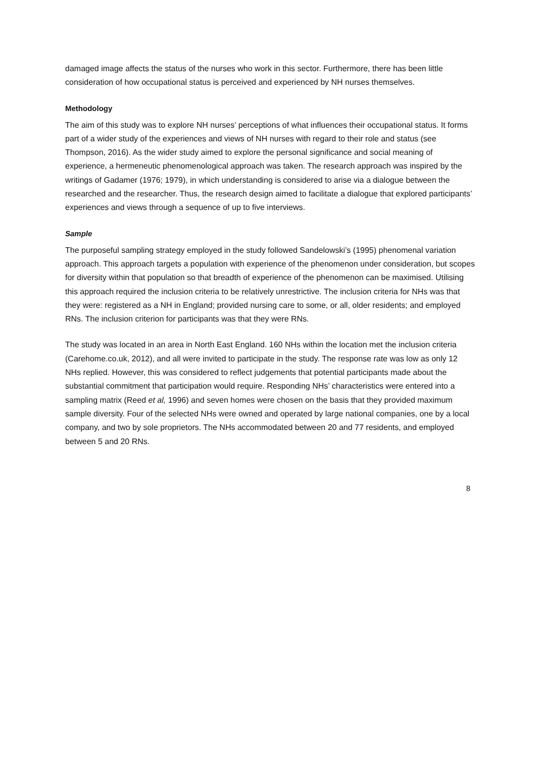damaged image affects the status of the nurses who work in this sector. Furthermore, there has been little consideration of how occupational status is perceived and experienced by NH nurses themselves.
Methodology
The aim of this study was to explore NH nurses’ perceptions of what influences their occupational status. It forms part of a wider study of the experiences and views of NH nurses with regard to their role and status (see Thompson, 2016). As the wider study aimed to explore the personal significance and social meaning of experience, a hermeneutic phenomenological approach was taken. The research approach was inspired by the writings of Gadamer (1976; 1979), in which understanding is considered to arise via a dialogue between the researched and the researcher. Thus, the research design aimed to facilitate a dialogue that explored participants’ experiences and views through a sequence of up to five interviews.
Sample
The purposeful sampling strategy employed in the study followed Sandelowski’s (1995) phenomenal variation approach. This approach targets a population with experience of the phenomenon under consideration, but scopes for diversity within that population so that breadth of experience of the phenomenon can be maximised. Utilising this approach required the inclusion criteria to be relatively unrestrictive. The inclusion criteria for NHs was that they were: registered as a NH in England; provided nursing care to some, or all, older residents; and employed RNs. The inclusion criterion for participants was that they were RNs.
The study was located in an area in North East England. 160 NHs within the location met the inclusion criteria (Carehome.co.uk, 2012), and all were invited to participate in the study. The response rate was low as only 12 NHs replied. However, this was considered to reflect judgements that potential participants made about the substantial commitment that participation would require. Responding NHs’ characteristics were entered into a sampling matrix (Reed et al, 1996) and seven homes were chosen on the basis that they provided maximum sample diversity. Four of the selected NHs were owned and operated by large national companies, one by a local company, and two by sole proprietors. The NHs accommodated between 20 and 77 residents, and employed between 5 and 20 RNs.
8